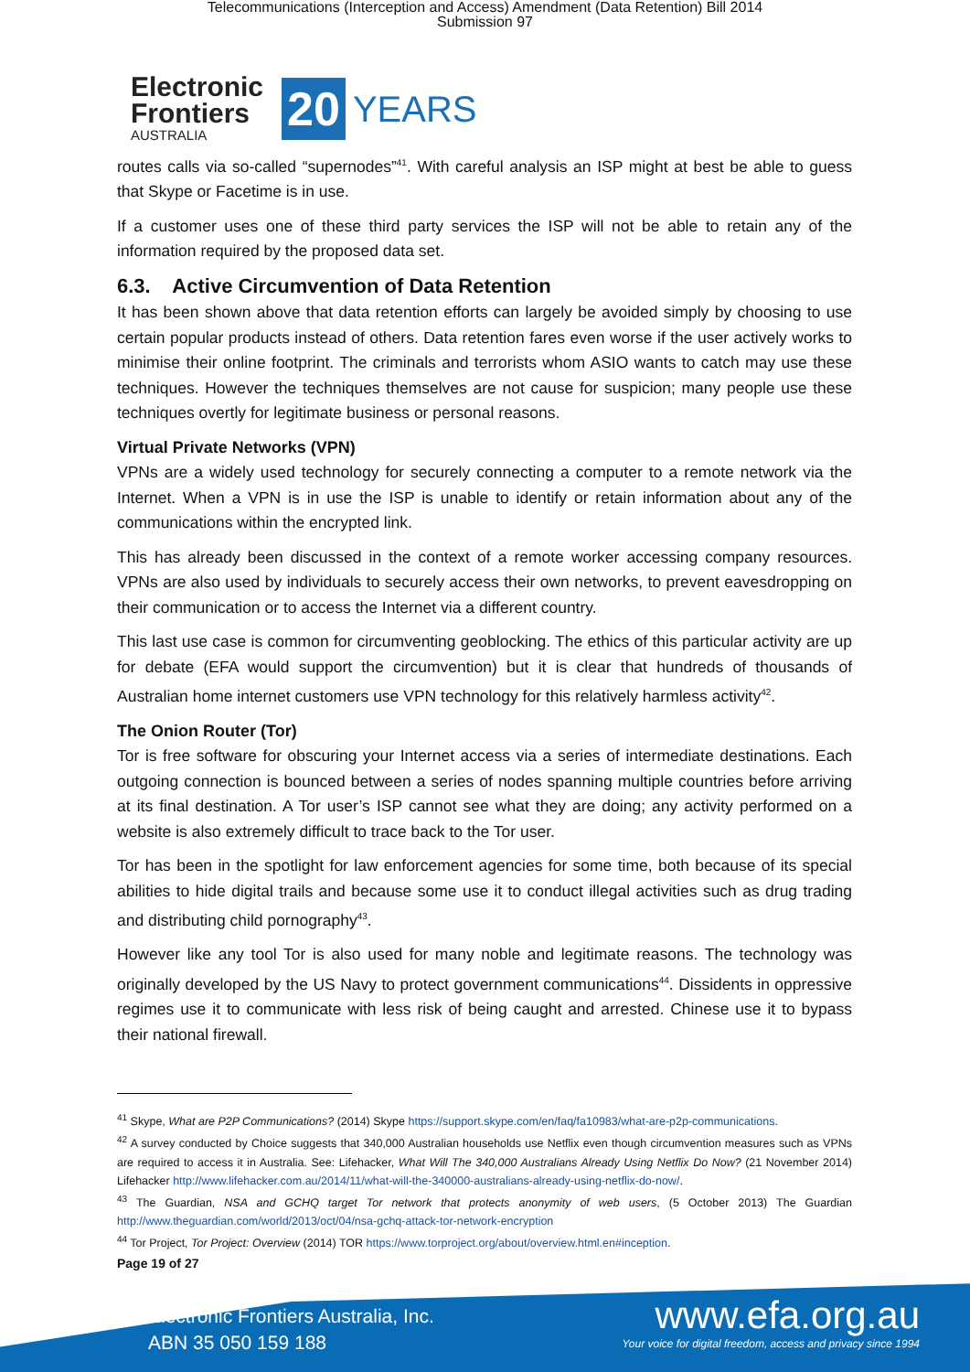Telecommunications (Interception and Access) Amendment (Data Retention) Bill 2014
Submission 97
Electronic
Frontiers
AUSTRALIA
20 YEARS
routes calls via so-called “supernodes”<sup>41</sup>. With careful analysis an ISP might at best be able to guess that Skype or Facetime is in use.
If a customer uses one of these third party services the ISP will not be able to retain any of the information required by the proposed data set.
6.3. Active Circumvention of Data Retention
It has been shown above that data retention efforts can largely be avoided simply by choosing to use certain popular products instead of others. Data retention fares even worse if the user actively works to minimise their online footprint. The criminals and terrorists whom ASIO wants to catch may use these techniques. However the techniques themselves are not cause for suspicion; many people use these techniques overtly for legitimate business or personal reasons.
Virtual Private Networks (VPN)
VPNs are a widely used technology for securely connecting a computer to a remote network via the Internet. When a VPN is in use the ISP is unable to identify or retain information about any of the communications within the encrypted link.
This has already been discussed in the context of a remote worker accessing company resources. VPNs are also used by individuals to securely access their own networks, to prevent eavesdropping on their communication or to access the Internet via a different country.
This last use case is common for circumventing geoblocking. The ethics of this particular activity are up for debate (EFA would support the circumvention) but it is clear that hundreds of thousands of Australian home internet customers use VPN technology for this relatively harmless activity<sup>42</sup>.
The Onion Router (Tor)
Tor is free software for obscuring your Internet access via a series of intermediate destinations. Each outgoing connection is bounced between a series of nodes spanning multiple countries before arriving at its final destination. A Tor user’s ISP cannot see what they are doing; any activity performed on a website is also extremely difficult to trace back to the Tor user.
Tor has been in the spotlight for law enforcement agencies for some time, both because of its special abilities to hide digital trails and because some use it to conduct illegal activities such as drug trading and distributing child pornography<sup>43</sup>.
However like any tool Tor is also used for many noble and legitimate reasons. The technology was originally developed by the US Navy to protect government communications<sup>44</sup>. Dissidents in oppressive regimes use it to communicate with less risk of being caught and arrested. Chinese use it to bypass their national firewall.
<sup>41</sup> Skype, What are P2P Communications? (2014) Skype https://support.skype.com/en/faq/fa10983/what-are-p2p-communications.
<sup>42</sup> A survey conducted by Choice suggests that 340,000 Australian households use Netflix even though circumvention measures such as VPNs are required to access it in Australia. See: Lifehacker, What Will The 340,000 Australians Already Using Netflix Do Now? (21 November 2014) Lifehacker http://www.lifehacker.com.au/2014/11/what-will-the-340000-australians-already-using-netflix-do-now/.
<sup>43</sup> The Guardian, NSA and GCHQ target Tor network that protects anonymity of web users, (5 October 2013) The Guardian http://www.theguardian.com/world/2013/oct/04/nsa-gchq-attack-tor-network-encryption
<sup>44</sup> Tor Project, Tor Project: Overview (2014) TOR https://www.torproject.org/about/overview.html.en#inception.
Page 19 of 27
Electronic Frontiers Australia, Inc.
ABN 35 050 159 188
www.efa.org.au
Your voice for digital freedom, access and privacy since 1994